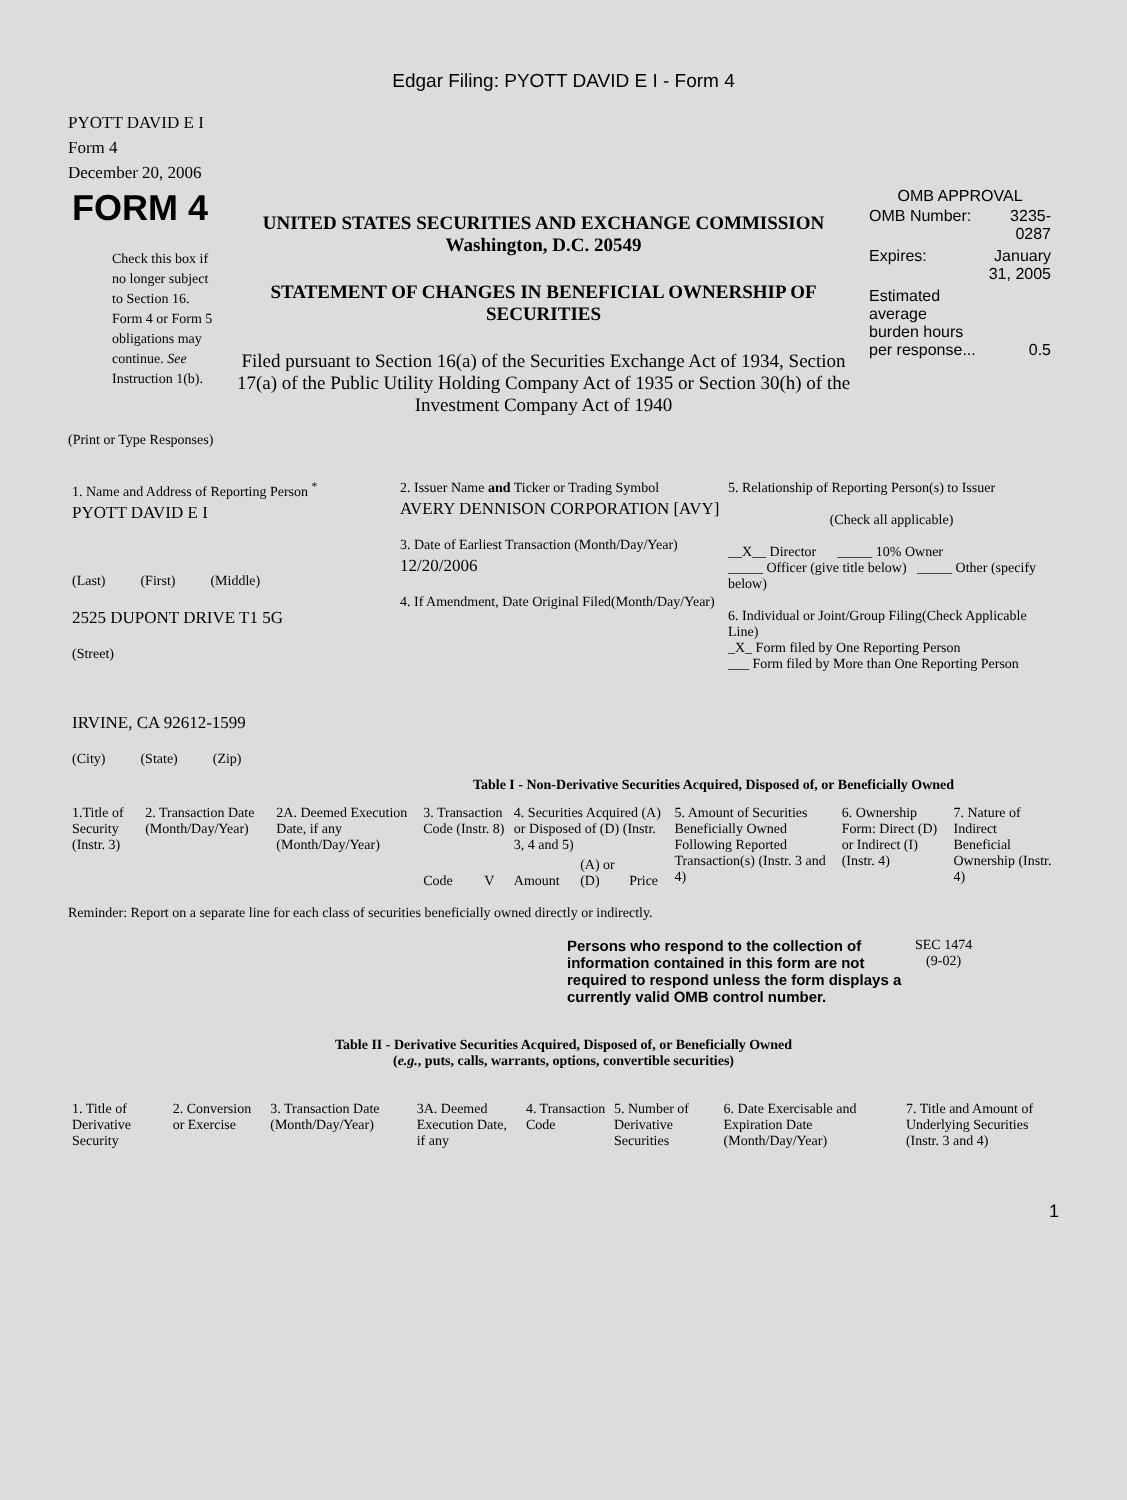Edgar Filing: PYOTT DAVID E I - Form 4
PYOTT DAVID E I
Form 4
December 20, 2006
| FORM 4 Check this box if no longer subject to Section 16. Form 4 or Form 5 obligations may continue. See Instruction 1(b). | UNITED STATES SECURITIES AND EXCHANGE COMMISSION Washington, D.C. 20549 STATEMENT OF CHANGES IN BENEFICIAL OWNERSHIP OF SECURITIES Filed pursuant to Section 16(a) of the Securities Exchange Act of 1934, Section 17(a) of the Public Utility Holding Company Act of 1935 or Section 30(h) of the Investment Company Act of 1940 | OMB APPROVAL / OMB Number: / 3235-0287 / / Expires: / January 31, 2005 / / Estimated average burden hours per response... / 0.5 / |
(Print or Type Responses)
| 1. Name and Address of Reporting Person <sup>*</sup> PYOTT DAVID E I (Last) (First) (Middle) 2525 DUPONT DRIVE T1 5G (Street) IRVINE, CA 92612-1599 (City) (State) (Zip) | 2. Issuer Name and Ticker or Trading Symbol AVERY DENNISON CORPORATION [AVY] 3. Date of Earliest Transaction (Month/Day/Year) 12/20/2006 4. If Amendment, Date Original Filed(Month/Day/Year) | 5. Relationship of Reporting Person(s) to Issuer (Check all applicable) __X__ Director _____ 10% Owner _____ Officer (give title below) _____ Other (specify below) 6. Individual or Joint/Group Filing(Check Applicable Line) _X_ Form filed by One Reporting Person ___ Form filed by More than One Reporting Person |
Table I - Non-Derivative Securities Acquired, Disposed of, or Beneficially Owned
| 1.Title of Security (Instr. 3) | 2. Transaction Date (Month/Day/Year) | 2A. Deemed Execution Date, if any (Month/Day/Year) | 3. Transaction Code (Instr. 8) | | 4. Securities Acquired (A) or Disposed of (D) (Instr. 3, 4 and 5) | | | 5. Amount of Securities Beneficially Owned Following Reported Transaction(s) (Instr. 3 and 4) | 6. Ownership Form: Direct (D) or Indirect (I) (Instr. 4) | 7. Nature of Indirect Beneficial Ownership (Instr. 4) |
| --- | --- | --- | --- | --- | --- | --- | --- | --- | --- | --- |
| | | | Code | V | Amount | (A) or (D) | Price | | | |
Reminder: Report on a separate line for each class of securities beneficially owned directly or indirectly.
| Persons who respond to the collection of information contained in this form are not required to respond unless the form displays a currently valid OMB control number. | SEC 1474 (9-02) |
Table II - Derivative Securities Acquired, Disposed of, or Beneficially Owned
(e.g., puts, calls, warrants, options, convertible securities)
| 1. Title of Derivative Security | 2. Conversion or Exercise | 3. Transaction Date (Month/Day/Year) | 3A. Deemed Execution Date, if any | 4. Transaction Code | 5. Number of Derivative Securities | 6. Date Exercisable and Expiration Date (Month/Day/Year) | 7. Title and Amount of Underlying Securities (Instr. 3 and 4) |
| --- | --- | --- | --- | --- | --- | --- | --- |
1